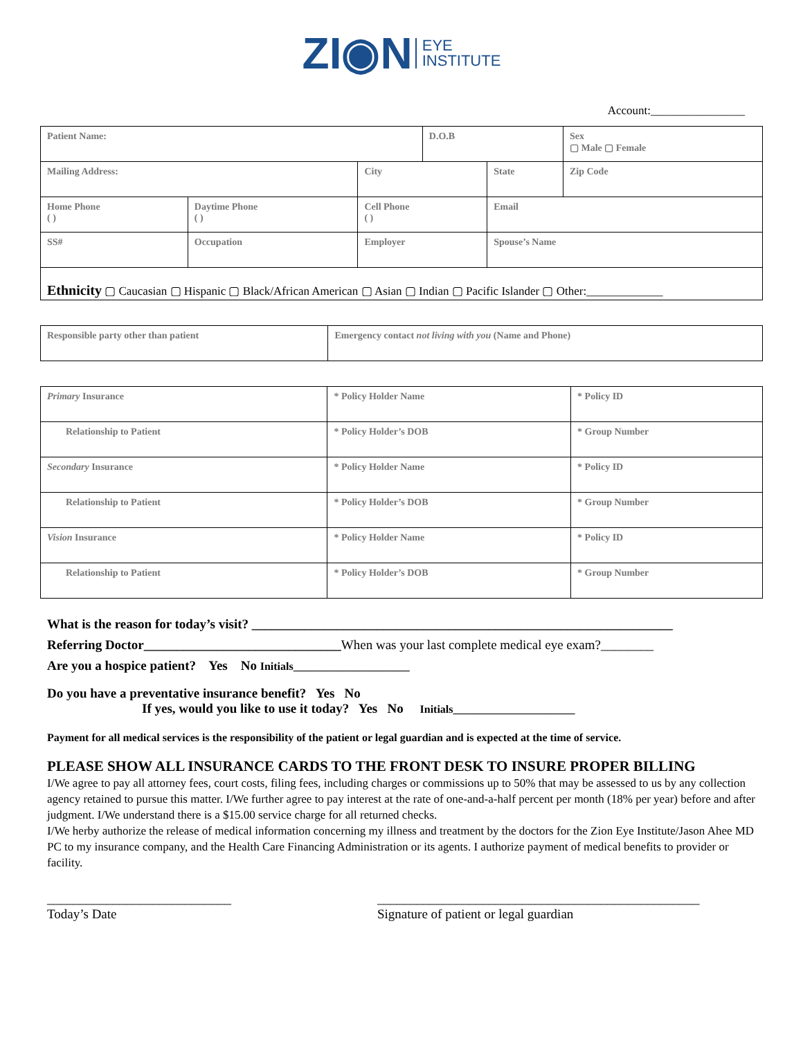ZI◉N EYE
INSTITUTE
Account:________________
| Patient Name: | | | D.O.B | | Sex ▢ Male ▢ Female |
| Mailing Address: | | City | | State | Zip Code |
| Home Phone ( ) | Daytime Phone ( ) | Cell Phone ( ) | | Email | |
| SS# | Occupation | Employer | | Spouse’s Name | |
| Ethnicity ▢ Caucasian ▢ Hispanic ▢ Black/African American ▢ Asian ▢ Indian ▢ Pacific Islander ▢ Other:_____________ | | | | | |
| Responsible party other than patient | Emergency contact not living with you (Name and Phone) |
| Primary Insurance | * Policy Holder Name | * Policy ID |
| Relationship to Patient | * Policy Holder’s DOB | * Group Number |
| Secondary Insurance | * Policy Holder Name | * Policy ID |
| Relationship to Patient | * Policy Holder’s DOB | * Group Number |
| Vision Insurance | * Policy Holder Name | * Policy ID |
| Relationship to Patient | * Policy Holder’s DOB | * Group Number |
What is the reason for today’s visit? ________________________________________________________________
Referring Doctor______________________________When was your last complete medical eye exam?________
Are you a hospice patient? Yes No Initials_____________________
Do you have a preventative insurance benefit? Yes No
If yes, would you like to use it today? Yes No Initials______________________
Payment for all medical services is the responsibility of the patient or legal guardian and is expected at the time of service.
PLEASE SHOW ALL INSURANCE CARDS TO THE FRONT DESK TO INSURE PROPER BILLING
I/We agree to pay all attorney fees, court costs, filing fees, including charges or commissions up to 50% that may be assessed to us by any collection agency retained to pursue this matter. I/We further agree to pay interest at the rate of one-and-a-half percent per month (18% per year) before and after judgment. I/We understand there is a $15.00 service charge for all returned checks.
I/We herby authorize the release of medical information concerning my illness and treatment by the doctors for the Zion Eye Institute/Jason Ahee MD PC to my insurance company, and the Health Care Financing Administration or its agents. I authorize payment of medical benefits to provider or facility.
____________________________
Today’s Date
_________________________________________________
Signature of patient or legal guardian